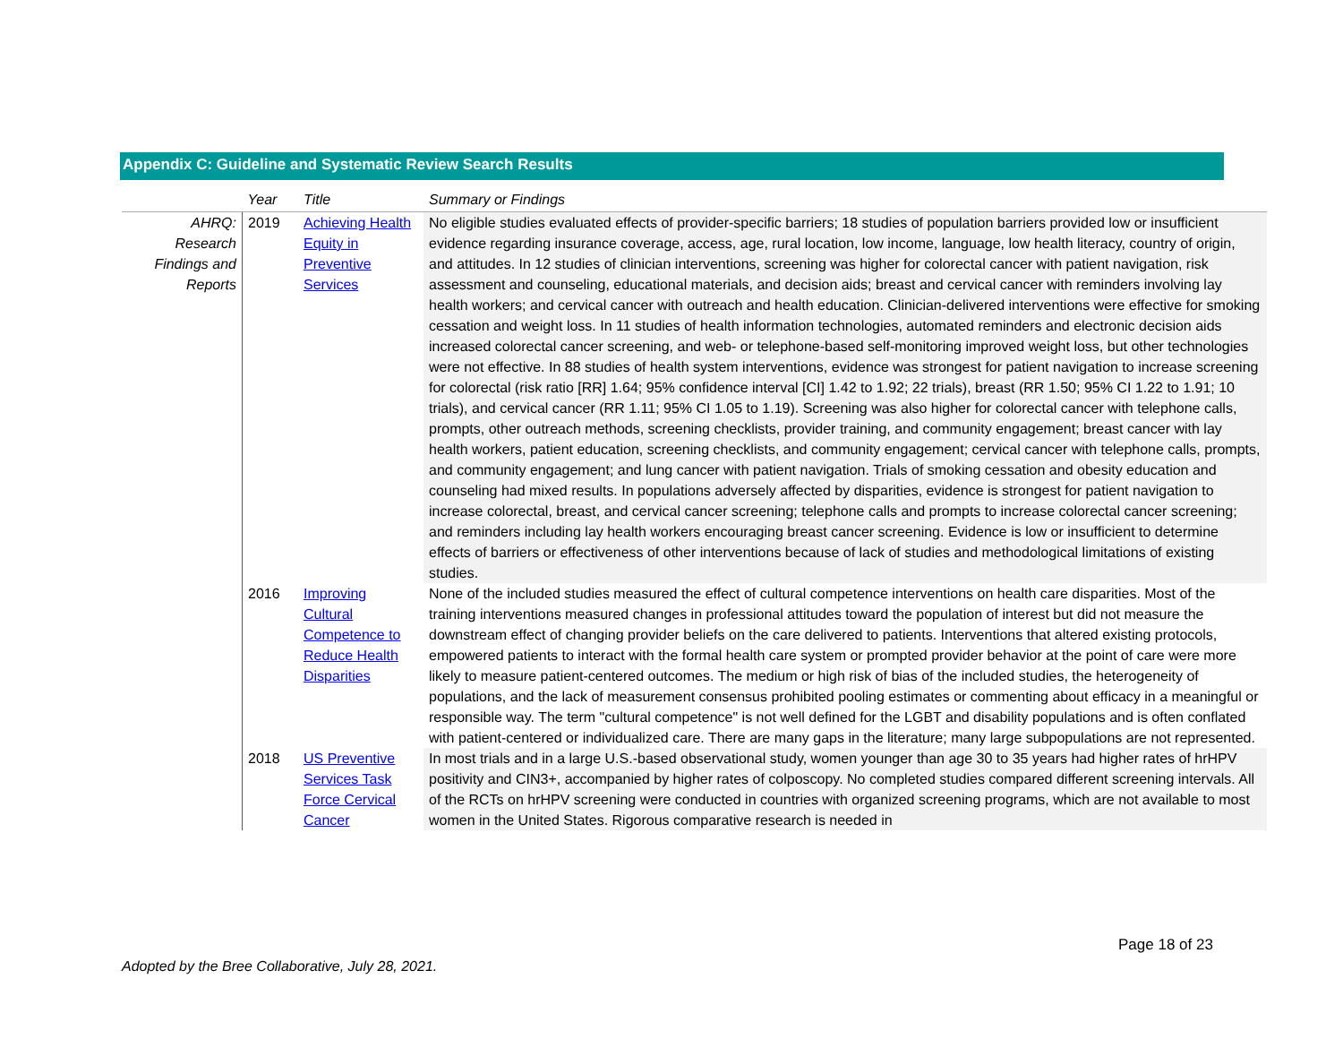Appendix C: Guideline and Systematic Review Search Results
| | Year | Title | Summary or Findings |
| --- | --- | --- | --- |
| AHRQ: Research Findings and Reports | 2019 | Achieving Health Equity in Preventive Services | No eligible studies evaluated effects of provider-specific barriers; 18 studies of population barriers provided low or insufficient evidence regarding insurance coverage, access, age, rural location, low income, language, low health literacy, country of origin, and attitudes. In 12 studies of clinician interventions, screening was higher for colorectal cancer with patient navigation, risk assessment and counseling, educational materials, and decision aids; breast and cervical cancer with reminders involving lay health workers; and cervical cancer with outreach and health education. Clinician-delivered interventions were effective for smoking cessation and weight loss. In 11 studies of health information technologies, automated reminders and electronic decision aids increased colorectal cancer screening, and web- or telephone-based self-monitoring improved weight loss, but other technologies were not effective. In 88 studies of health system interventions, evidence was strongest for patient navigation to increase screening for colorectal (risk ratio [RR] 1.64; 95% confidence interval [CI] 1.42 to 1.92; 22 trials), breast (RR 1.50; 95% CI 1.22 to 1.91; 10 trials), and cervical cancer (RR 1.11; 95% CI 1.05 to 1.19). Screening was also higher for colorectal cancer with telephone calls, prompts, other outreach methods, screening checklists, provider training, and community engagement; breast cancer with lay health workers, patient education, screening checklists, and community engagement; cervical cancer with telephone calls, prompts, and community engagement; and lung cancer with patient navigation. Trials of smoking cessation and obesity education and counseling had mixed results. In populations adversely affected by disparities, evidence is strongest for patient navigation to increase colorectal, breast, and cervical cancer screening; telephone calls and prompts to increase colorectal cancer screening; and reminders including lay health workers encouraging breast cancer screening. Evidence is low or insufficient to determine effects of barriers or effectiveness of other interventions because of lack of studies and methodological limitations of existing studies. |
| | 2016 | Improving Cultural Competence to Reduce Health Disparities | None of the included studies measured the effect of cultural competence interventions on health care disparities. Most of the training interventions measured changes in professional attitudes toward the population of interest but did not measure the downstream effect of changing provider beliefs on the care delivered to patients. Interventions that altered existing protocols, empowered patients to interact with the formal health care system or prompted provider behavior at the point of care were more likely to measure patient-centered outcomes. The medium or high risk of bias of the included studies, the heterogeneity of populations, and the lack of measurement consensus prohibited pooling estimates or commenting about efficacy in a meaningful or responsible way. The term "cultural competence" is not well defined for the LGBT and disability populations and is often conflated with patient-centered or individualized care. There are many gaps in the literature; many large subpopulations are not represented. |
| | 2018 | US Preventive Services Task Force Cervical Cancer | In most trials and in a large U.S.-based observational study, women younger than age 30 to 35 years had higher rates of hrHPV positivity and CIN3+, accompanied by higher rates of colposcopy. No completed studies compared different screening intervals. All of the RCTs on hrHPV screening were conducted in countries with organized screening programs, which are not available to most women in the United States. Rigorous comparative research is needed in |
Page 18 of 23
Adopted by the Bree Collaborative, July 28, 2021.